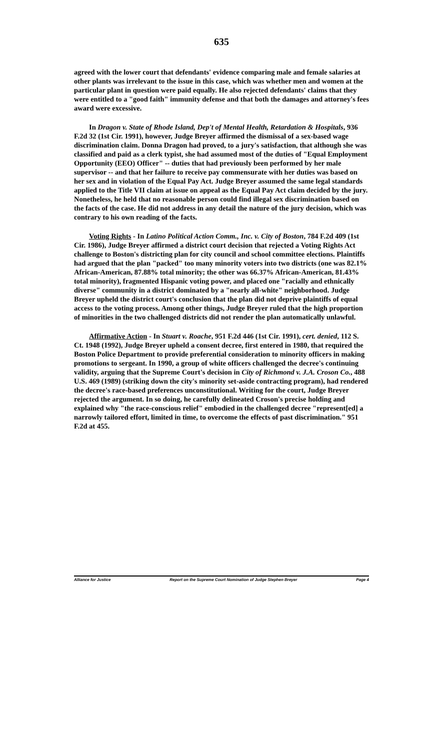635
agreed with the lower court that defendants' evidence comparing male and female salaries at other plants was irrelevant to the issue in this case, which was whether men and women at the particular plant in question were paid equally. He also rejected defendants' claims that they were entitled to a "good faith" immunity defense and that both the damages and attorney's fees award were excessive.
In Dragon v. State of Rhode Island, Dep't of Mental Health, Retardation & Hospitals, 936 F.2d 32 (1st Cir. 1991), however, Judge Breyer affirmed the dismissal of a sex-based wage discrimination claim. Donna Dragon had proved, to a jury's satisfaction, that although she was classified and paid as a clerk typist, she had assumed most of the duties of "Equal Employment Opportunity (EEO) Officer" -- duties that had previously been performed by her male supervisor -- and that her failure to receive pay commensurate with her duties was based on her sex and in violation of the Equal Pay Act. Judge Breyer assumed the same legal standards applied to the Title VII claim at issue on appeal as the Equal Pay Act claim decided by the jury. Nonetheless, he held that no reasonable person could find illegal sex discrimination based on the facts of the case. He did not address in any detail the nature of the jury decision, which was contrary to his own reading of the facts.
Voting Rights - In Latino Political Action Comm., Inc. v. City of Boston, 784 F.2d 409 (1st Cir. 1986), Judge Breyer affirmed a district court decision that rejected a Voting Rights Act challenge to Boston's districting plan for city council and school committee elections. Plaintiffs had argued that the plan "packed" too many minority voters into two districts (one was 82.1% African-American, 87.88% total minority; the other was 66.37% African-American, 81.43% total minority), fragmented Hispanic voting power, and placed one "racially and ethnically diverse" community in a district dominated by a "nearly all-white" neighborhood. Judge Breyer upheld the district court's conclusion that the plan did not deprive plaintiffs of equal access to the voting process. Among other things, Judge Breyer ruled that the high proportion of minorities in the two challenged districts did not render the plan automatically unlawful.
Affirmative Action - In Stuart v. Roache, 951 F.2d 446 (1st Cir. 1991), cert. denied, 112 S. Ct. 1948 (1992), Judge Breyer upheld a consent decree, first entered in 1980, that required the Boston Police Department to provide preferential consideration to minority officers in making promotions to sergeant. In 1990, a group of white officers challenged the decree's continuing validity, arguing that the Supreme Court's decision in City of Richmond v. J.A. Croson Co., 488 U.S. 469 (1989) (striking down the city's minority set-aside contracting program), had rendered the decree's race-based preferences unconstitutional. Writing for the court, Judge Breyer rejected the argument. In so doing, he carefully delineated Croson's precise holding and explained why "the race-conscious relief" embodied in the challenged decree "represent[ed] a narrowly tailored effort, limited in time, to overcome the effects of past discrimination." 951 F.2d at 455.
Alliance for Justice Report on the Supreme Court Nomination of Judge Stephen Breyer Page 4